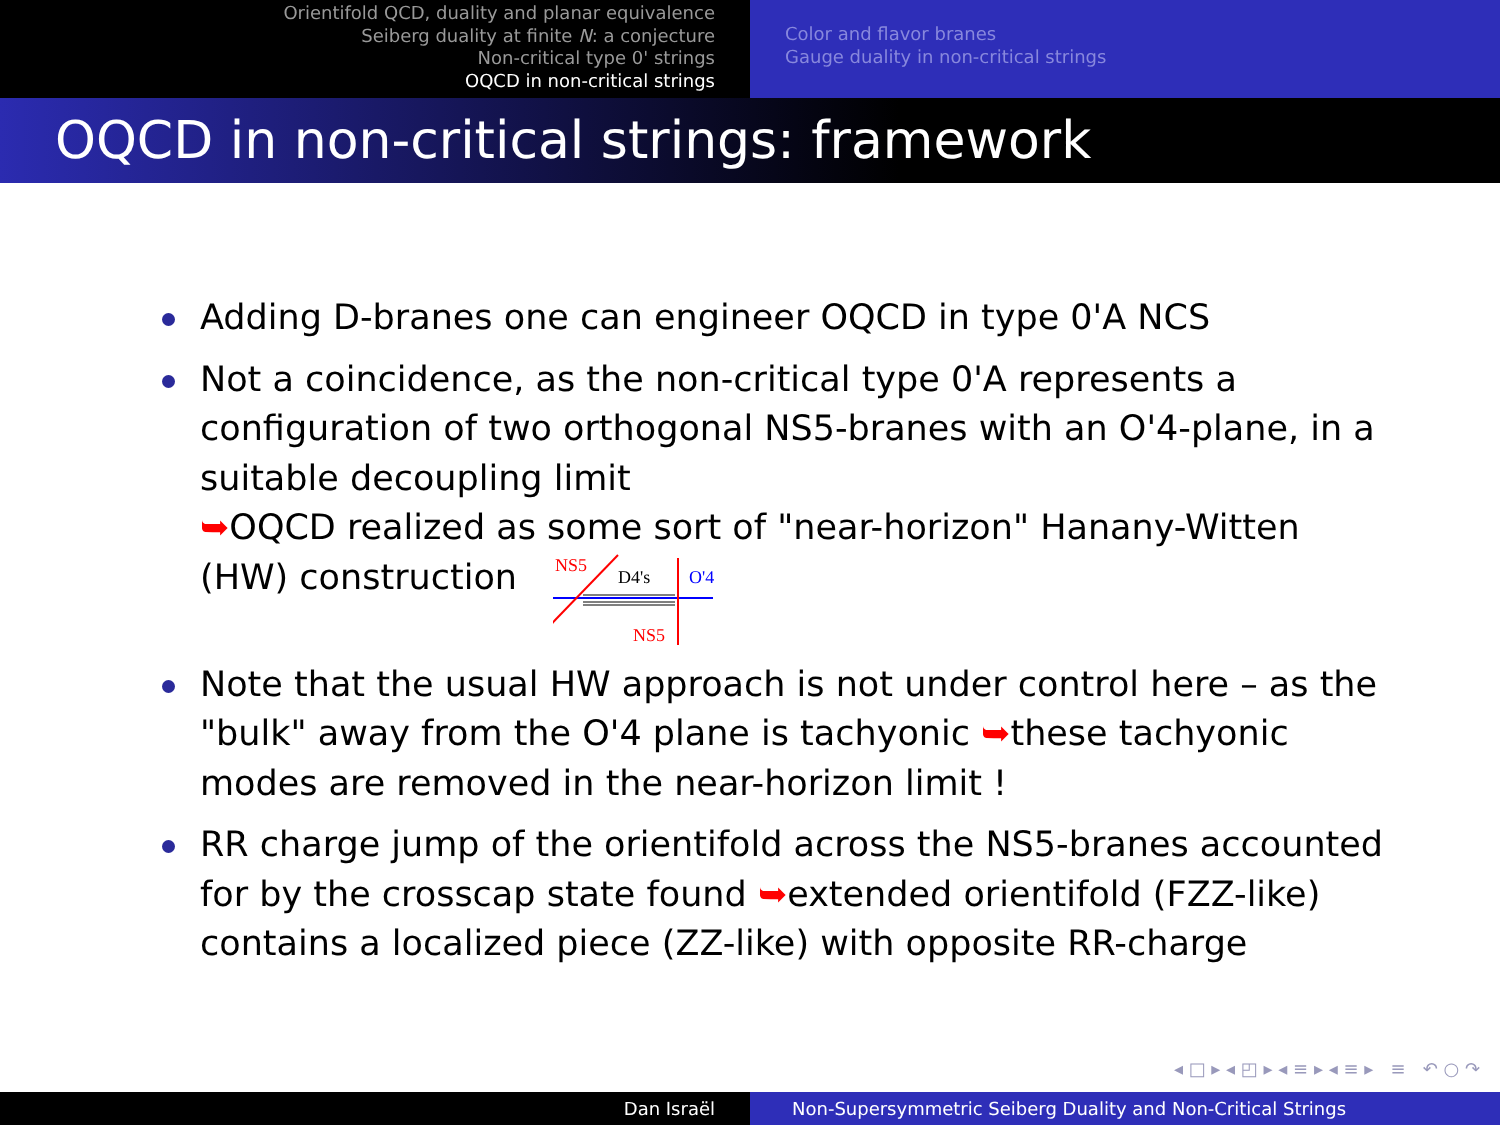Orientifold QCD, duality and planar equivalence
Seiberg duality at finite N: a conjecture
Non-critical type 0' strings
OQCD in non-critical strings
Color and flavor branes
Gauge duality in non-critical strings
OQCD in non-critical strings: framework
Adding D-branes one can engineer OQCD in type 0'A NCS
Not a coincidence, as the non-critical type 0'A represents a configuration of two orthogonal NS5-branes with an O'4-plane, in a suitable decoupling limit
➥OQCD realized as some sort of "near-horizon" Hanany-Witten (HW) construction
NS5
D4's
O'4
NS5
Note that the usual HW approach is not under control here – as the "bulk" away from the O'4 plane is tachyonic ➥these tachyonic modes are removed in the near-horizon limit !
RR charge jump of the orientifold across the NS5-branes accounted for by the crosscap state found ➥extended orientifold (FZZ-like) contains a localized piece (ZZ-like) with opposite RR-charge
◂ □ ▸ ◂ ◰ ▸ ◂ ≡ ▸ ◂ ≡ ▸ ≡ ↶ ○ ↷
Dan Israël Non-Supersymmetric Seiberg Duality and Non-Critical Strings